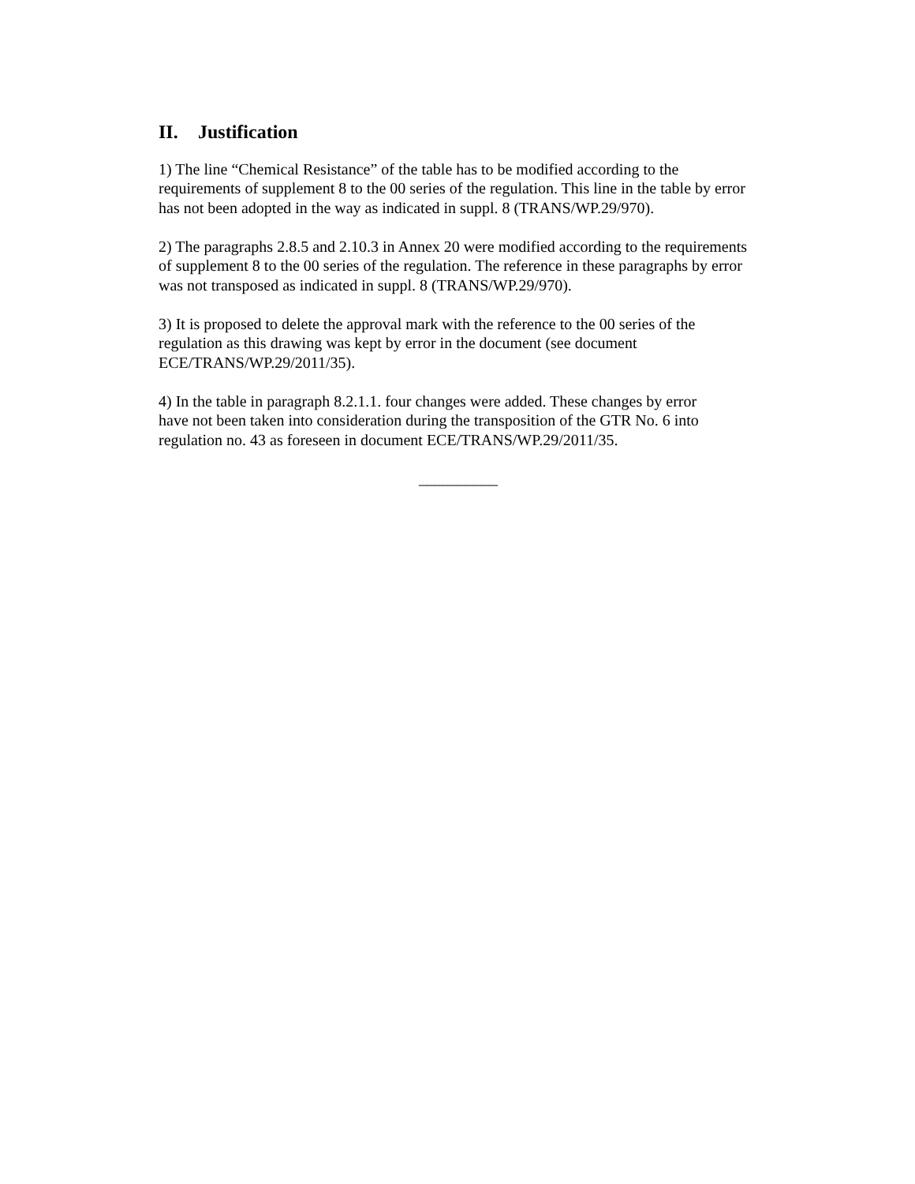II. Justification
1) The line “Chemical Resistance” of the table has to be modified according to the
requirements of supplement 8 to the 00 series of the regulation. This line in the table by error
has not been adopted in the way as indicated in suppl. 8 (TRANS/WP.29/970).
2) The paragraphs 2.8.5 and 2.10.3 in Annex 20 were modified according to the requirements
of supplement 8 to the 00 series of the regulation. The reference in these paragraphs by error
was not transposed as indicated in suppl. 8 (TRANS/WP.29/970).
3) It is proposed to delete the approval mark with the reference to the 00 series of the
regulation as this drawing was kept by error in the document (see document
ECE/TRANS/WP.29/2011/35).
4) In the table in paragraph 8.2.1.1. four changes were added. These changes by error
have not been taken into consideration during the transposition of the GTR No. 6 into
regulation no. 43 as foreseen in document ECE/TRANS/WP.29/2011/35.
__________